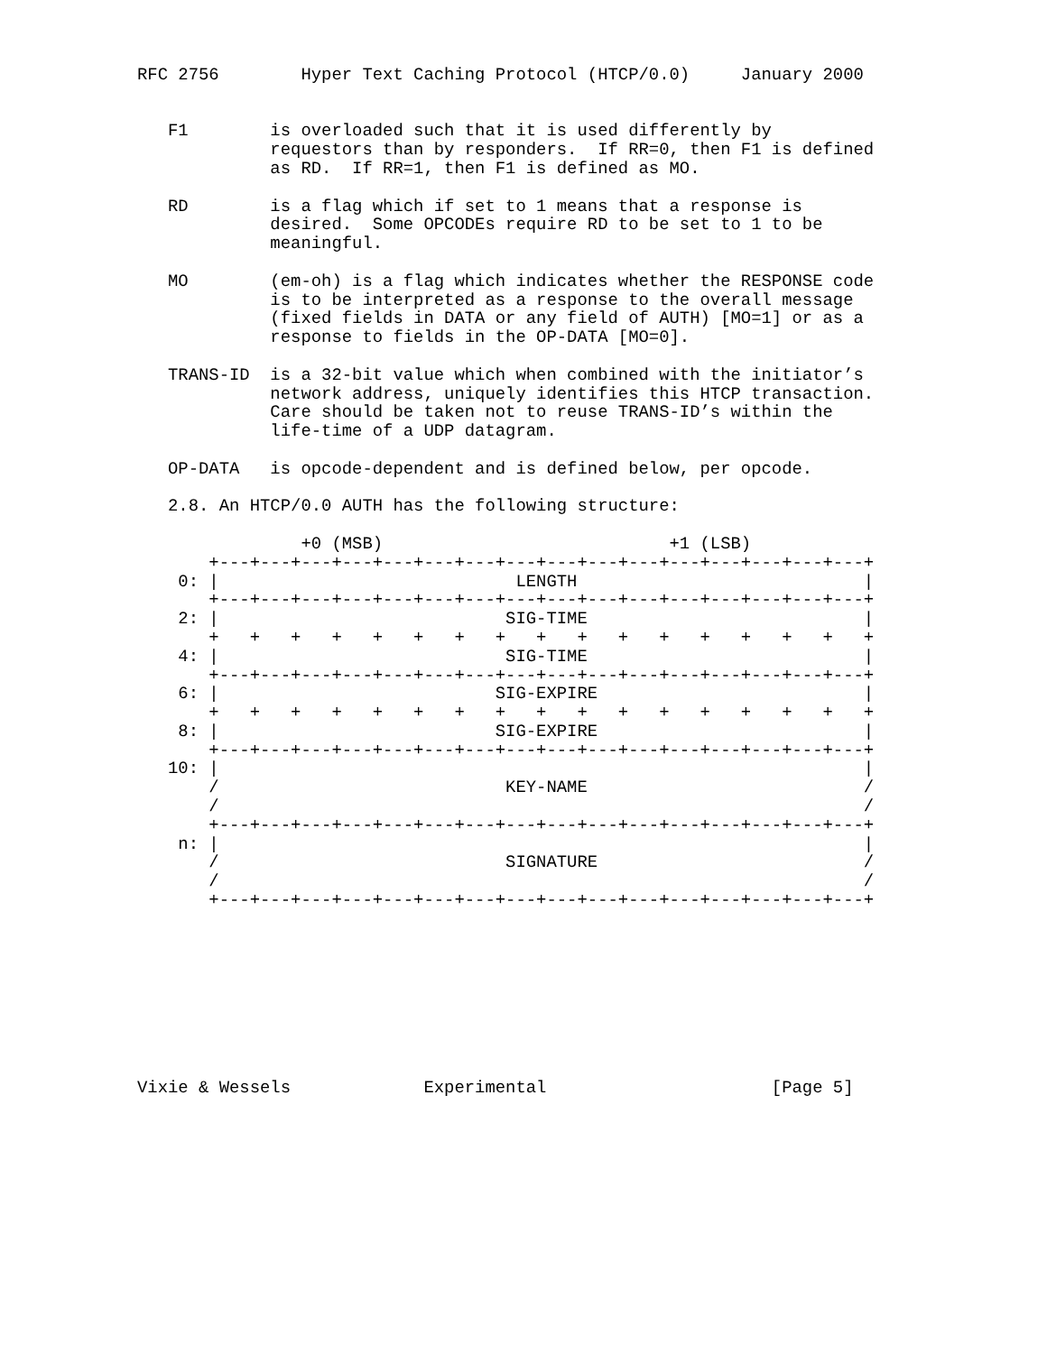RFC 2756        Hyper Text Caching Protocol (HTCP/0.0)     January 2000


   F1        is overloaded such that it is used differently by
             requestors than by responders.  If RR=0, then F1 is defined
             as RD.  If RR=1, then F1 is defined as MO.

   RD        is a flag which if set to 1 means that a response is
             desired.  Some OPCODEs require RD to be set to 1 to be
             meaningful.

   MO        (em-oh) is a flag which indicates whether the RESPONSE code
             is to be interpreted as a response to the overall message
             (fixed fields in DATA or any field of AUTH) [MO=1] or as a
             response to fields in the OP-DATA [MO=0].

   TRANS-ID  is a 32-bit value which when combined with the initiator’s
             network address, uniquely identifies this HTCP transaction.
             Care should be taken not to reuse TRANS-ID’s within the
             life-time of a UDP datagram.

   OP-DATA   is opcode-dependent and is defined below, per opcode.

   2.8. An HTCP/0.0 AUTH has the following structure:

                +0 (MSB)                            +1 (LSB)
       +---+---+---+---+---+---+---+---+---+---+---+---+---+---+---+---+
    0: |                             LENGTH                            |
       +---+---+---+---+---+---+---+---+---+---+---+---+---+---+---+---+
    2: |                            SIG-TIME                           |
       +   +   +   +   +   +   +   +   +   +   +   +   +   +   +   +   +
    4: |                            SIG-TIME                           |
       +---+---+---+---+---+---+---+---+---+---+---+---+---+---+---+---+
    6: |                           SIG-EXPIRE                          |
       +   +   +   +   +   +   +   +   +   +   +   +   +   +   +   +   +
    8: |                           SIG-EXPIRE                          |
       +---+---+---+---+---+---+---+---+---+---+---+---+---+---+---+---+
   10: |                                                               |
       /                            KEY-NAME                           /
       /                                                               /
       +---+---+---+---+---+---+---+---+---+---+---+---+---+---+---+---+
    n: |                                                               |
       /                            SIGNATURE                          /
       /                                                               /
       +---+---+---+---+---+---+---+---+---+---+---+---+---+---+---+---+









Vixie & Wessels             Experimental                      [Page 5]